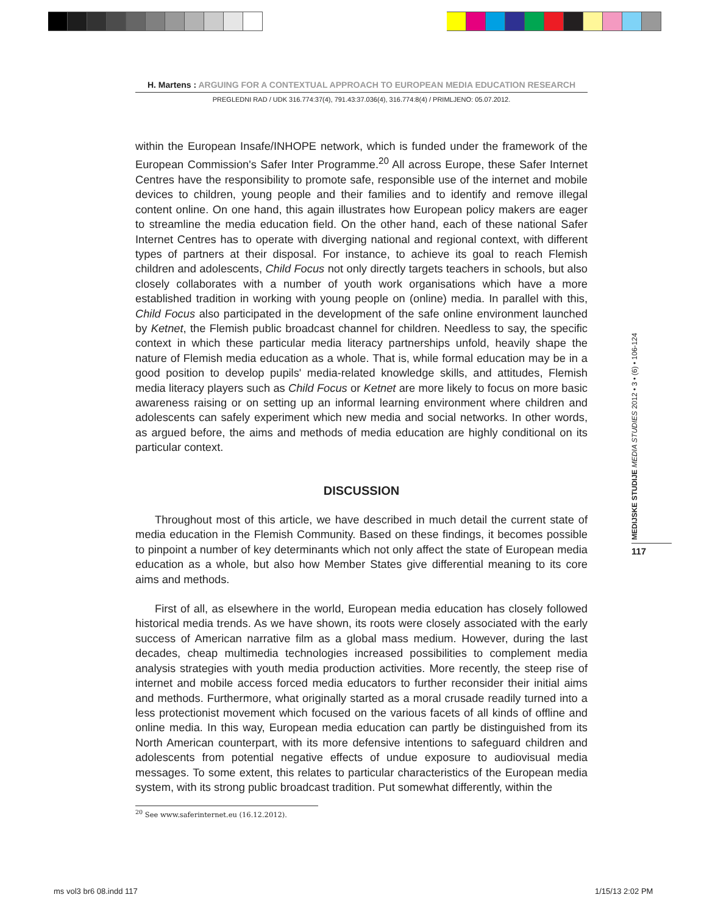H. Martens : ARGUING FOR A CONTEXTUAL APPROACH TO EUROPEAN MEDIA EDUCATION RESEARCH
PREGLEDNI RAD / UDK 316.774:37(4), 791.43:37.036(4), 316.774:8(4) / PRIMLJENO: 05.07.2012.
within the European Insafe/INHOPE network, which is funded under the framework of the European Commission's Safer Inter Programme.<sup>20</sup> All across Europe, these Safer Internet Centres have the responsibility to promote safe, responsible use of the internet and mobile devices to children, young people and their families and to identify and remove illegal content online. On one hand, this again illustrates how European policy makers are eager to streamline the media education field. On the other hand, each of these national Safer Internet Centres has to operate with diverging national and regional context, with different types of partners at their disposal. For instance, to achieve its goal to reach Flemish children and adolescents, Child Focus not only directly targets teachers in schools, but also closely collaborates with a number of youth work organisations which have a more established tradition in working with young people on (online) media. In parallel with this, Child Focus also participated in the development of the safe online environment launched by Ketnet, the Flemish public broadcast channel for children. Needless to say, the specific context in which these particular media literacy partnerships unfold, heavily shape the nature of Flemish media education as a whole. That is, while formal education may be in a good position to develop pupils' media-related knowledge skills, and attitudes, Flemish media literacy players such as Child Focus or Ketnet are more likely to focus on more basic awareness raising or on setting up an informal learning environment where children and adolescents can safely experiment which new media and social networks. In other words, as argued before, the aims and methods of media education are highly conditional on its particular context.
DISCUSSION
Throughout most of this article, we have described in much detail the current state of media education in the Flemish Community. Based on these findings, it becomes possible to pinpoint a number of key determinants which not only affect the state of European media education as a whole, but also how Member States give differential meaning to its core aims and methods.
First of all, as elsewhere in the world, European media education has closely followed historical media trends. As we have shown, its roots were closely associated with the early success of American narrative film as a global mass medium. However, during the last decades, cheap multimedia technologies increased possibilities to complement media analysis strategies with youth media production activities. More recently, the steep rise of internet and mobile access forced media educators to further reconsider their initial aims and methods. Furthermore, what originally started as a moral crusade readily turned into a less protectionist movement which focused on the various facets of all kinds of offline and online media. In this way, European media education can partly be distinguished from its North American counterpart, with its more defensive intentions to safeguard children and adolescents from potential negative effects of undue exposure to audiovisual media messages. To some extent, this relates to particular characteristics of the European media system, with its strong public broadcast tradition. Put somewhat differently, within the
<sup>20</sup> See www.saferinternet.eu (16.12.2012).
MEDIJSKE STUDIJE MEDIA STUDIES 2012 • 3 • (6) • 106-124
117
ms vol3 br6 08.indd 117 1/15/13 2:02 PM